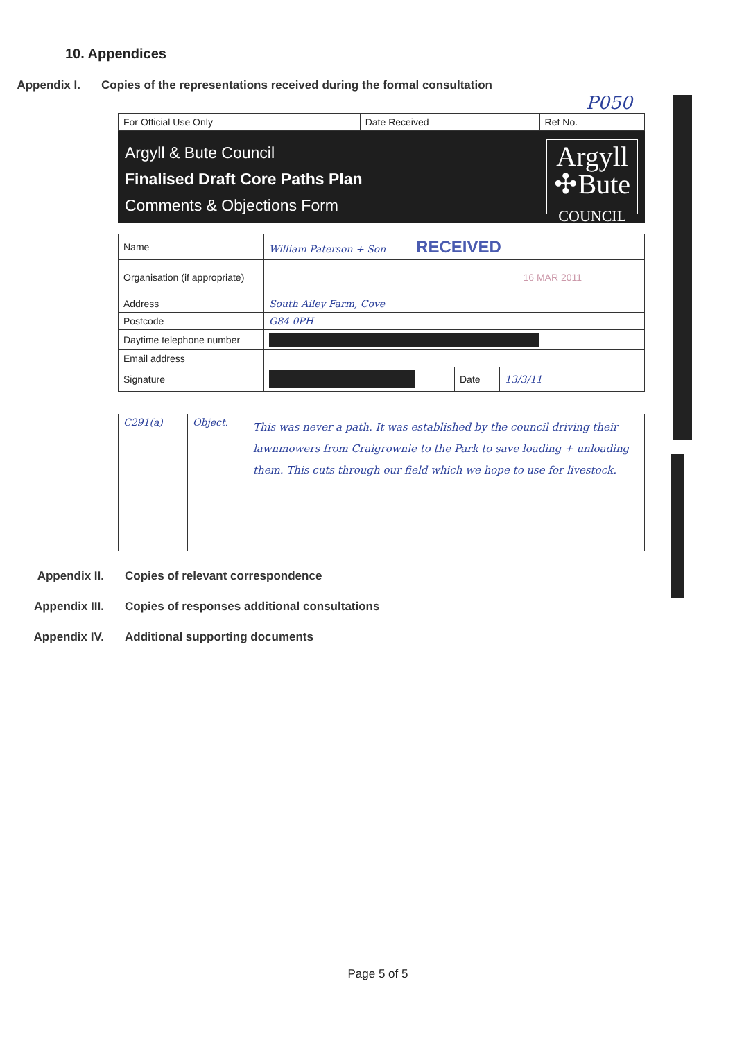10. Appendices
Appendix I.
Copies of the representations received during the formal consultation
P050
| For Official Use Only | Date Received | Ref No. |
Argyll & Bute Council
Finalised Draft Core Paths Plan
Comments & Objections Form
Argyll
✣Bute
COUNCIL
| Name | William Paterson + Son RECEIVED | | |
| Organisation (if appropriate) | 16 MAR 2011 | | |
| Address | South Ailey Farm, Cove | | |
| Postcode | G84 0PH | | |
| Daytime telephone number | | | |
| Email address | | | |
| Signature | | Date | 13/3/11 |
| C291(a) | Object. | This was never a path. It was established by the council driving their lawnmowers from Craigrownie to the Park to save loading + unloading them. This cuts through our field which we hope to use for livestock. |
Appendix II. Copies of relevant correspondence
Appendix III. Copies of responses additional consultations
Appendix IV. Additional supporting documents
Page 5 of 5